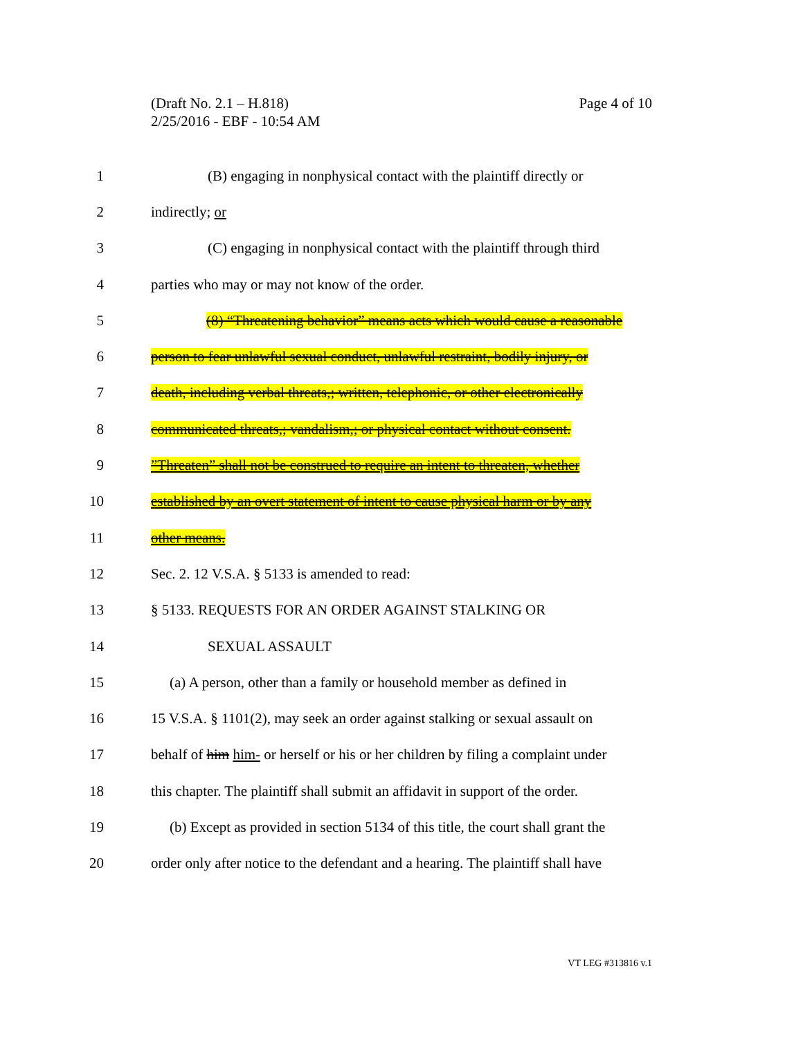Page 4 of 10 (Draft No. 2.1 – H.818)
2/25/2016 - EBF - 10:54 AM
1 (B) engaging in nonphysical contact with the plaintiff directly or
2 indirectly; or
3 (C) engaging in nonphysical contact with the plaintiff through third
4 parties who may or may not know of the order.
5 (8) “Threatening behavior” means acts which would cause a reasonable
6 person to fear unlawful sexual conduct, unlawful restraint, bodily injury, or
7 death, including verbal threats,; written, telephonic, or other electronically
8 communicated threats,; vandalism,; or physical contact without consent.
9”Threaten” shall not be construed to require an intent to threaten, whether
10 established by an overt statement of intent to cause physical harm or by any
11 other means.
12 Sec. 2. 12 V.S.A. § 5133 is amended to read:
13 § 5133. REQUESTS FOR AN ORDER AGAINST STALKING OR
14 SEXUAL ASSAULT
15 (a) A person, other than a family or household member as defined in
16 15 V.S.A. § 1101(2), may seek an order against stalking or sexual assault on
17 behalf of him him- or herself or his or her children by filing a complaint under
18 this chapter. The plaintiff shall submit an affidavit in support of the order.
19 (b) Except as provided in section 5134 of this title, the court shall grant the
20 order only after notice to the defendant and a hearing. The plaintiff shall have
VT LEG #313816 v.1